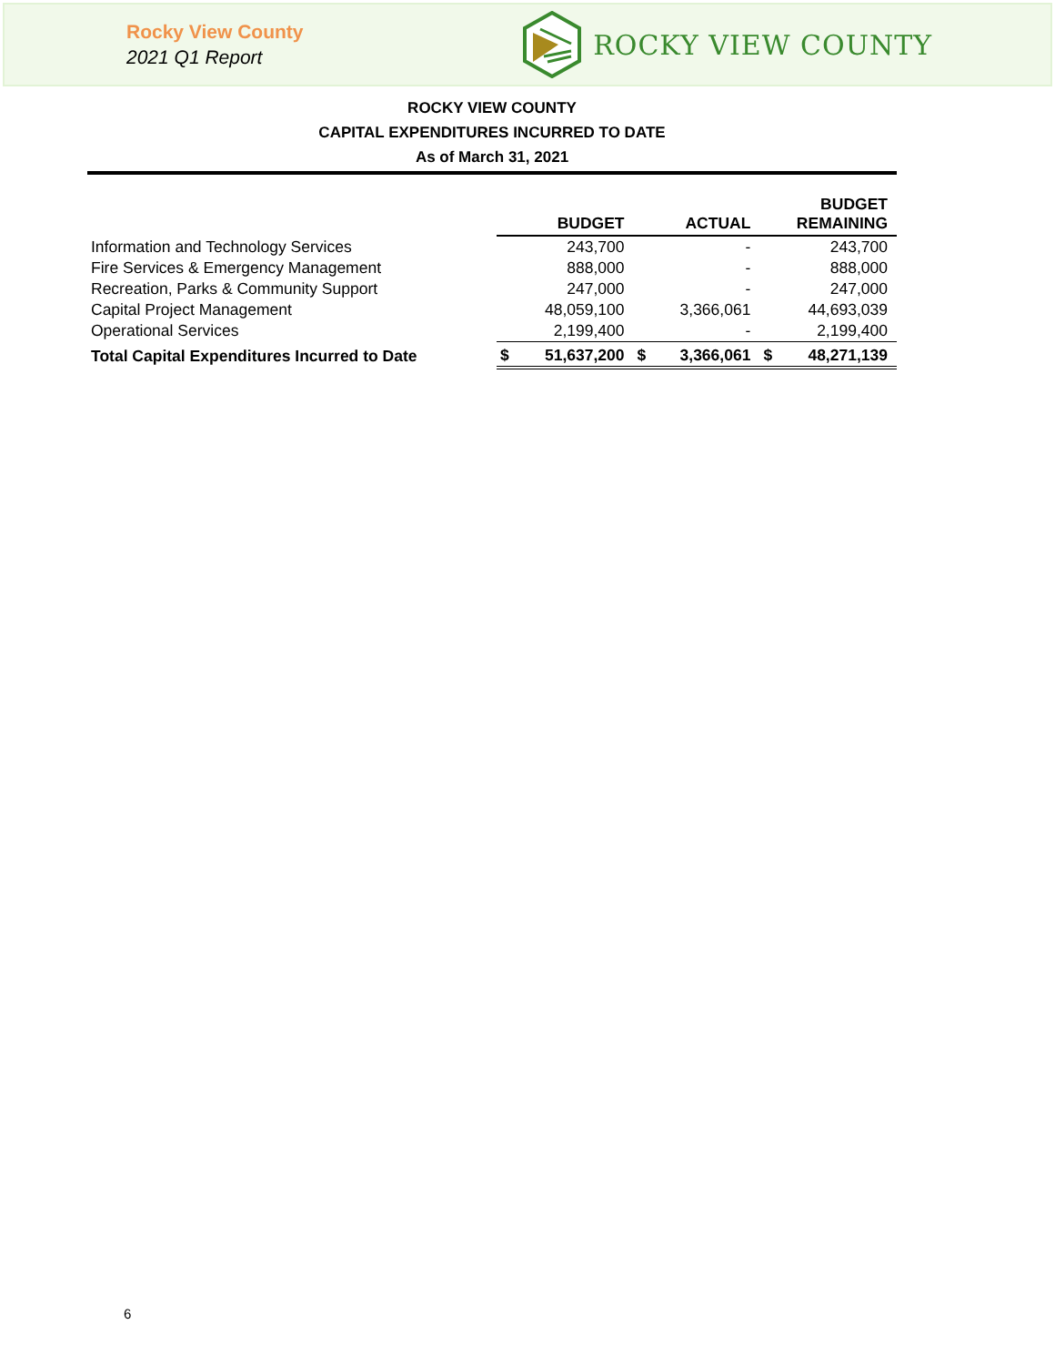Rocky View County
2021 Q1 Report
ROCKY VIEW COUNTY
ROCKY VIEW COUNTY
CAPITAL EXPENDITURES INCURRED TO DATE
As of March 31, 2021
| | BUDGET | | ACTUAL | | BUDGET REMAINING | |
| --- | --- | --- | --- | --- | --- | --- |
| Information and Technology Services | | 243,700 | | - | | 243,700 |
| Fire Services & Emergency Management | | 888,000 | | - | | 888,000 |
| Recreation, Parks & Community Support | | 247,000 | | - | | 247,000 |
| Capital Project Management | | 48,059,100 | | 3,366,061 | | 44,693,039 |
| Operational Services | | 2,199,400 | | - | | 2,199,400 |
| Total Capital Expenditures Incurred to Date | $ | 51,637,200 | $ | 3,366,061 | $ | 48,271,139 |
6